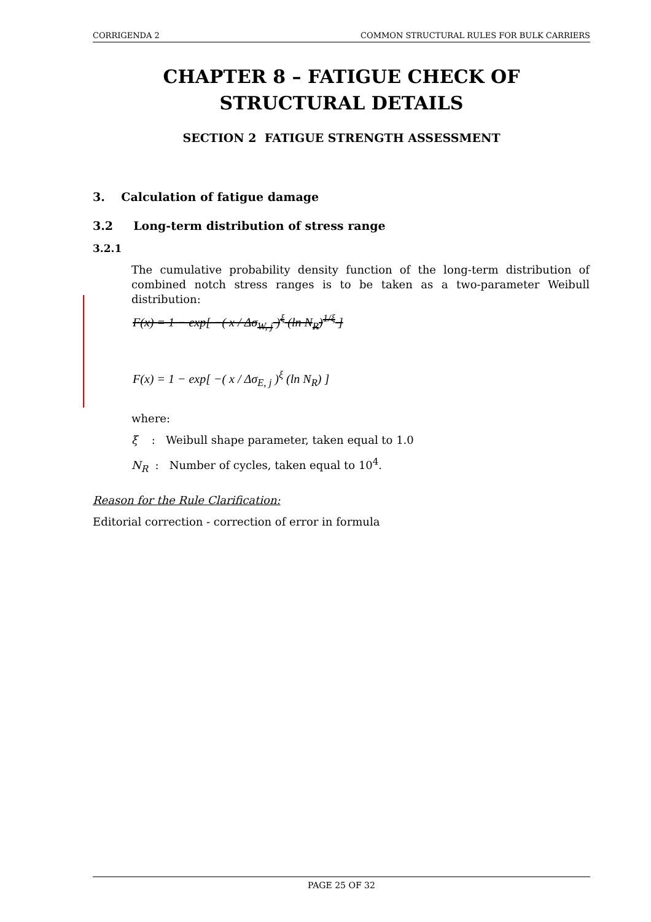CORRIGENDA 2 COMMON STRUCTURAL RULES FOR BULK CARRIERS
CHAPTER 8 – FATIGUE CHECK OF STRUCTURAL DETAILS
SECTION 2 FATIGUE STRENGTH ASSESSMENT
3. Calculation of fatigue damage
3.2 Long-term distribution of stress range
3.2.1
The cumulative probability density function of the long-term distribution of combined notch stress ranges is to be taken as a two-parameter Weibull distribution:
F(x) = 1 − exp[ −( x / Δσ<sub>W, j</sub> )<sup>ξ</sup> (ln N<sub>R</sub>)<sup>1/ξ</sup> ]
F(x) = 1 − exp[ −( x / Δσ<sub>E, j</sub> )<sup>ξ</sup> (ln N<sub>R</sub>) ]
where:
ξ : Weibull shape parameter, taken equal to 1.0
N<sub>R</sub> : Number of cycles, taken equal to 10<sup>4</sup>.
Reason for the Rule Clarification:
Editorial correction - correction of error in formula
PAGE 25 OF 32